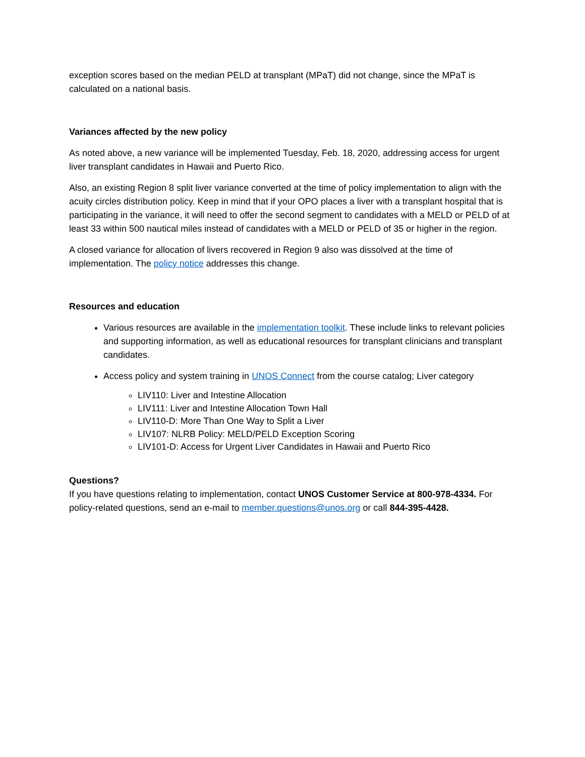exception scores based on the median PELD at transplant (MPaT) did not change, since the MPaT is calculated on a national basis.
Variances affected by the new policy
As noted above, a new variance will be implemented Tuesday, Feb. 18, 2020, addressing access for urgent liver transplant candidates in Hawaii and Puerto Rico.
Also, an existing Region 8 split liver variance converted at the time of policy implementation to align with the acuity circles distribution policy. Keep in mind that if your OPO places a liver with a transplant hospital that is participating in the variance, it will need to offer the second segment to candidates with a MELD or PELD of at least 33 within 500 nautical miles instead of candidates with a MELD or PELD of 35 or higher in the region.
A closed variance for allocation of livers recovered in Region 9 also was dissolved at the time of implementation. The policy notice addresses this change.
Resources and education
Various resources are available in the implementation toolkit. These include links to relevant policies and supporting information, as well as educational resources for transplant clinicians and transplant candidates.
Access policy and system training in UNOS Connect from the course catalog; Liver category
LIV110: Liver and Intestine Allocation
LIV111: Liver and Intestine Allocation Town Hall
LIV110-D: More Than One Way to Split a Liver
LIV107: NLRB Policy: MELD/PELD Exception Scoring
LIV101-D: Access for Urgent Liver Candidates in Hawaii and Puerto Rico
Questions?
If you have questions relating to implementation, contact UNOS Customer Service at 800-978-4334. For policy-related questions, send an e-mail to member.questions@unos.org or call 844-395-4428.